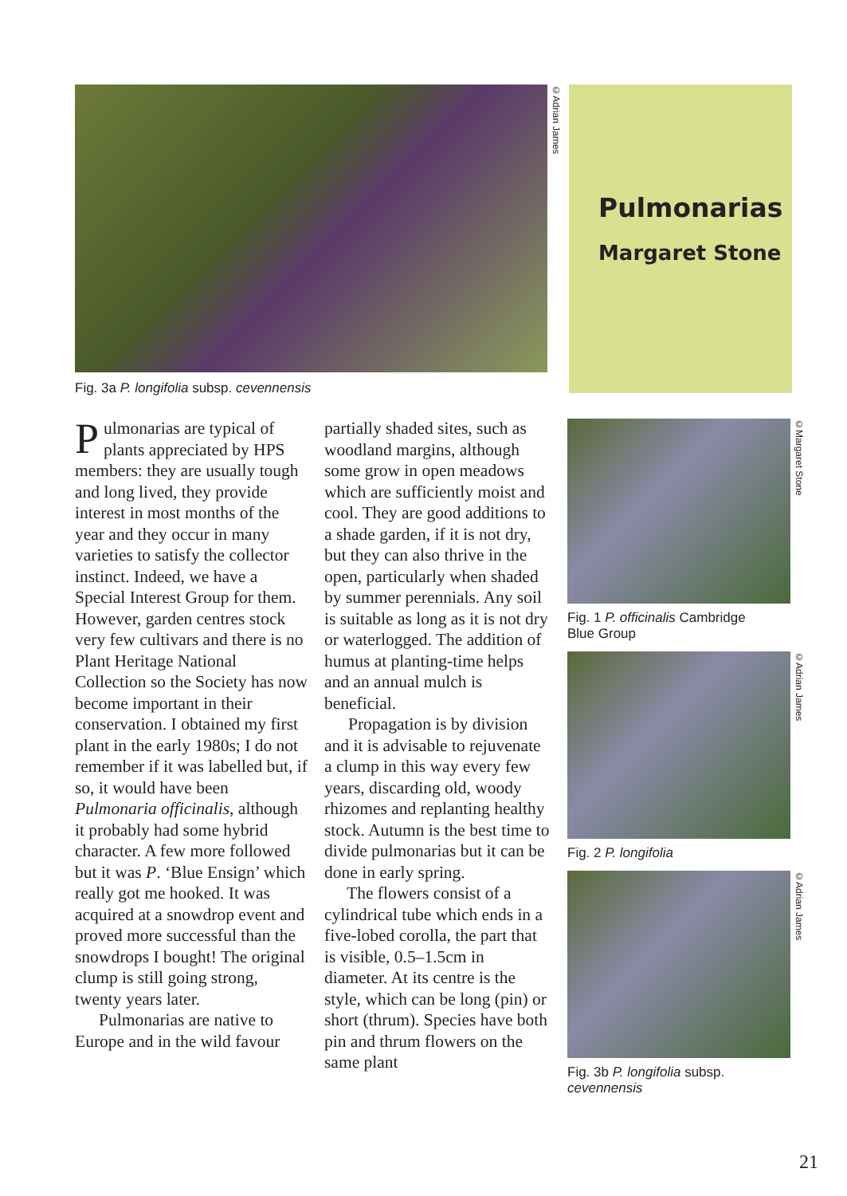©Adrian James
Pulmonarias
Margaret Stone
Fig. 3a P. longifolia subsp. cevennensis
Pulmonarias are typical of plants appreciated by HPS members: they are usually tough and long lived, they provide interest in most months of the year and they occur in many varieties to satisfy the collector instinct. Indeed, we have a Special Interest Group for them. However, garden centres stock very few cultivars and there is no Plant Heritage National Collection so the Society has now become important in their conservation. I obtained my first plant in the early 1980s; I do not remember if it was labelled but, if so, it would have been Pulmonaria officinalis, although it probably had some hybrid character. A few more followed but it was P. ‘Blue Ensign’ which really got me hooked. It was acquired at a snowdrop event and proved more successful than the snowdrops I bought! The original clump is still going strong, twenty years later.
Pulmonarias are native to Europe and in the wild favour
partially shaded sites, such as woodland margins, although some grow in open meadows which are sufficiently moist and cool. They are good additions to a shade garden, if it is not dry, but they can also thrive in the open, particularly when shaded by summer perennials. Any soil is suitable as long as it is not dry or waterlogged. The addition of humus at planting-time helps and an annual mulch is beneficial.
Propagation is by division and it is advisable to rejuvenate a clump in this way every few years, discarding old, woody rhizomes and replanting healthy stock. Autumn is the best time to divide pulmonarias but it can be done in early spring.
The flowers consist of a cylindrical tube which ends in a five-lobed corolla, the part that is visible, 0.5–1.5cm in diameter. At its centre is the style, which can be long (pin) or short (thrum). Species have both pin and thrum flowers on the same plant
©Margaret Stone
Fig. 1 P. officinalis Cambridge
Blue Group
©Adrian James
Fig. 2 P. longifolia
©Adrian James
Fig. 3b P. longifolia subsp.
cevennensis
21